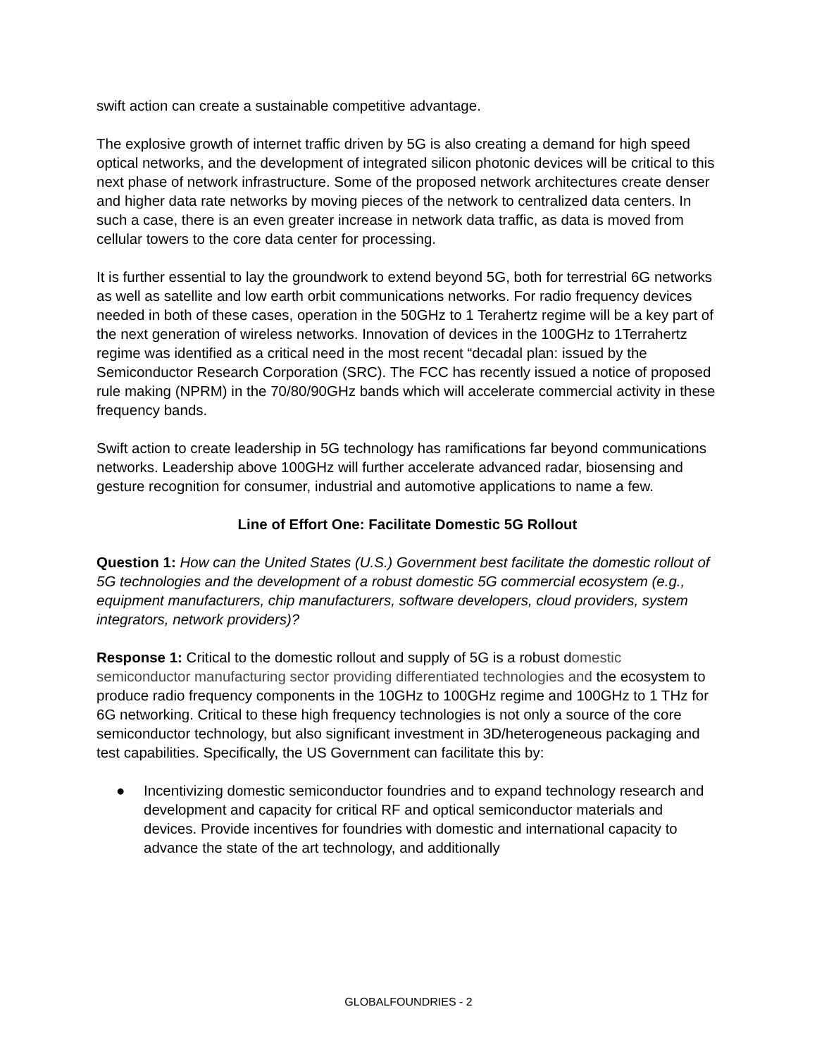swift action can create a sustainable competitive advantage.
The explosive growth of internet traffic driven by 5G is also creating a demand for high speed optical networks, and the development of integrated silicon photonic devices will be critical to this next phase of network infrastructure. Some of the proposed network architectures create denser and higher data rate networks by moving pieces of the network to centralized data centers. In such a case, there is an even greater increase in network data traffic, as data is moved from cellular towers to the core data center for processing.
It is further essential to lay the groundwork to extend beyond 5G, both for terrestrial 6G networks as well as satellite and low earth orbit communications networks. For radio frequency devices needed in both of these cases, operation in the 50GHz to 1 Terahertz regime will be a key part of the next generation of wireless networks. Innovation of devices in the 100GHz to 1Terrahertz regime was identified as a critical need in the most recent “decadal plan: issued by the Semiconductor Research Corporation (SRC). The FCC has recently issued a notice of proposed rule making (NPRM) in the 70/80/90GHz bands which will accelerate commercial activity in these frequency bands.
Swift action to create leadership in 5G technology has ramifications far beyond communications networks. Leadership above 100GHz will further accelerate advanced radar, biosensing and gesture recognition for consumer, industrial and automotive applications to name a few.
Line of Effort One: Facilitate Domestic 5G Rollout
Question 1: How can the United States (U.S.) Government best facilitate the domestic rollout of 5G technologies and the development of a robust domestic 5G commercial ecosystem (e.g., equipment manufacturers, chip manufacturers, software developers, cloud providers, system integrators, network providers)?
Response 1: Critical to the domestic rollout and supply of 5G is a robust domestic semiconductor manufacturing sector providing differentiated technologies and the ecosystem to produce radio frequency components in the 10GHz to 100GHz regime and 100GHz to 1 THz for 6G networking. Critical to these high frequency technologies is not only a source of the core semiconductor technology, but also significant investment in 3D/heterogeneous packaging and test capabilities. Specifically, the US Government can facilitate this by:
● Incentivizing domestic semiconductor foundries and to expand technology research and development and capacity for critical RF and optical semiconductor materials and devices. Provide incentives for foundries with domestic and international capacity to advance the state of the art technology, and additionally
GLOBALFOUNDRIES - 2